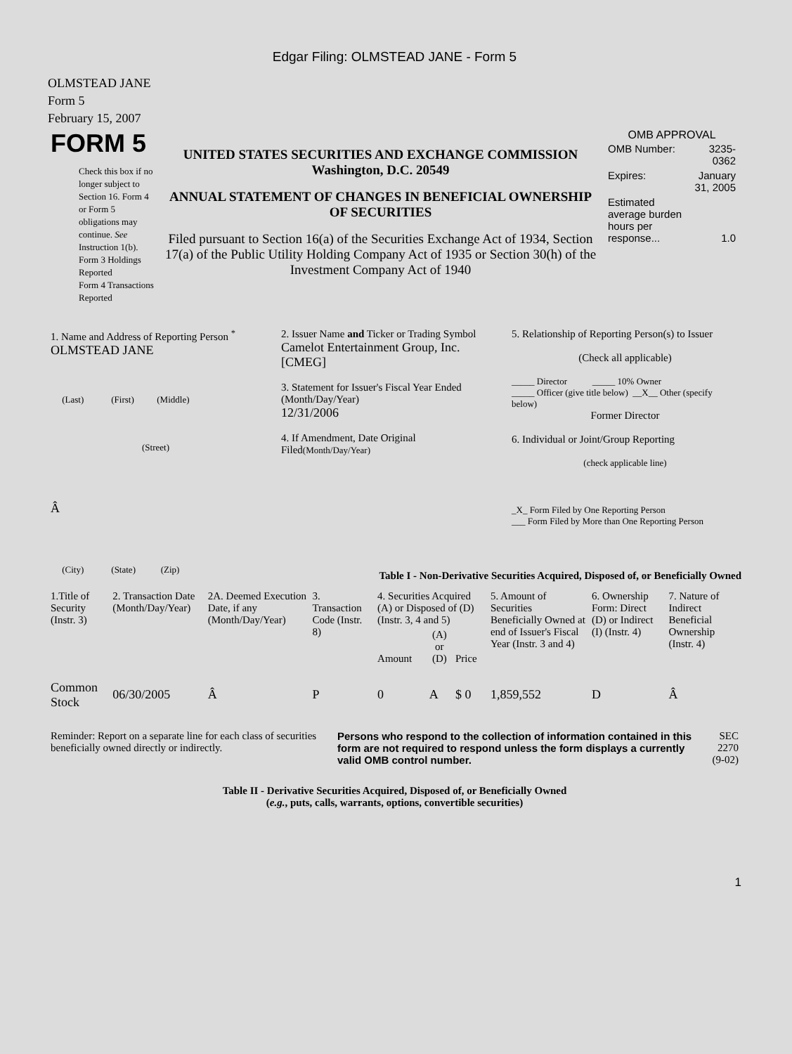Edgar Filing: OLMSTEAD JANE - Form 5
OLMSTEAD JANE
Form 5
February 15, 2007
| FORM 5 Check this box if no longer subject to Section 16. Form 4 or Form 5 obligations may continue. See Instruction 1(b). Form 3 Holdings Reported Form 4 Transactions Reported | UNITED STATES SECURITIES AND EXCHANGE COMMISSION Washington, D.C. 20549 ANNUAL STATEMENT OF CHANGES IN BENEFICIAL OWNERSHIP OF SECURITIES Filed pursuant to Section 16(a) of the Securities Exchange Act of 1934, Section 17(a) of the Public Utility Holding Company Act of 1935 or Section 30(h) of the Investment Company Act of 1940 | OMB APPROVAL / OMB Number: / 3235-0362 / / Expires: / January 31, 2005 / / Estimated average burden hours per response... / 1.0 / |
| 1. Name and Address of Reporting Person <sup>*</sup> OLMSTEAD JANE (Last) (First) (Middle) (Street) Â (City) (State) (Zip) | 2. Issuer Name and Ticker or Trading Symbol Camelot Entertainment Group, Inc. [CMEG] 3. Statement for Issuer's Fiscal Year Ended (Month/Day/Year) 12/31/2006 4. If Amendment, Date Original Filed (Month/Day/Year) | 5. Relationship of Reporting Person(s) to Issuer (Check all applicable) _____ Director _____ 10% Owner _____ Officer (give title below) __X__ Other (specify below) Former Director 6. Individual or Joint/Group Reporting (check applicable line) _X_ Form Filed by One Reporting Person ___ Form Filed by More than One Reporting Person |
Table I - Non-Derivative Securities Acquired, Disposed of, or Beneficially Owned
| 1.Title of Security (Instr. 3) | 2. Transaction Date (Month/Day/Year) | 2A. Deemed Execution Date, if any (Month/Day/Year) | 3. Transaction Code (Instr. 8) | 4. Securities Acquired (A) or Disposed of (D) (Instr. 3, 4 and 5) | | | 5. Amount of Securities Beneficially Owned at end of Issuer's Fiscal Year (Instr. 3 and 4) | 6. Ownership Form: Direct (D) or Indirect (I) (Instr. 4) | 7. Nature of Indirect Beneficial Ownership (Instr. 4) |
| --- | --- | --- | --- | --- | --- | --- | --- | --- | --- |
| | | | | Amount | (A) or (D) | Price | | | |
| Common Stock | 06/30/2005 | Â | P | 0 | A | $ 0 | 1,859,552 | D | Â |
| Reminder: Report on a separate line for each class of securities beneficially owned directly or indirectly. | Persons who respond to the collection of information contained in this form are not required to respond unless the form displays a currently valid OMB control number. | SEC 2270 (9-02) |
Table II - Derivative Securities Acquired, Disposed of, or Beneficially Owned
(e.g., puts, calls, warrants, options, convertible securities)
1